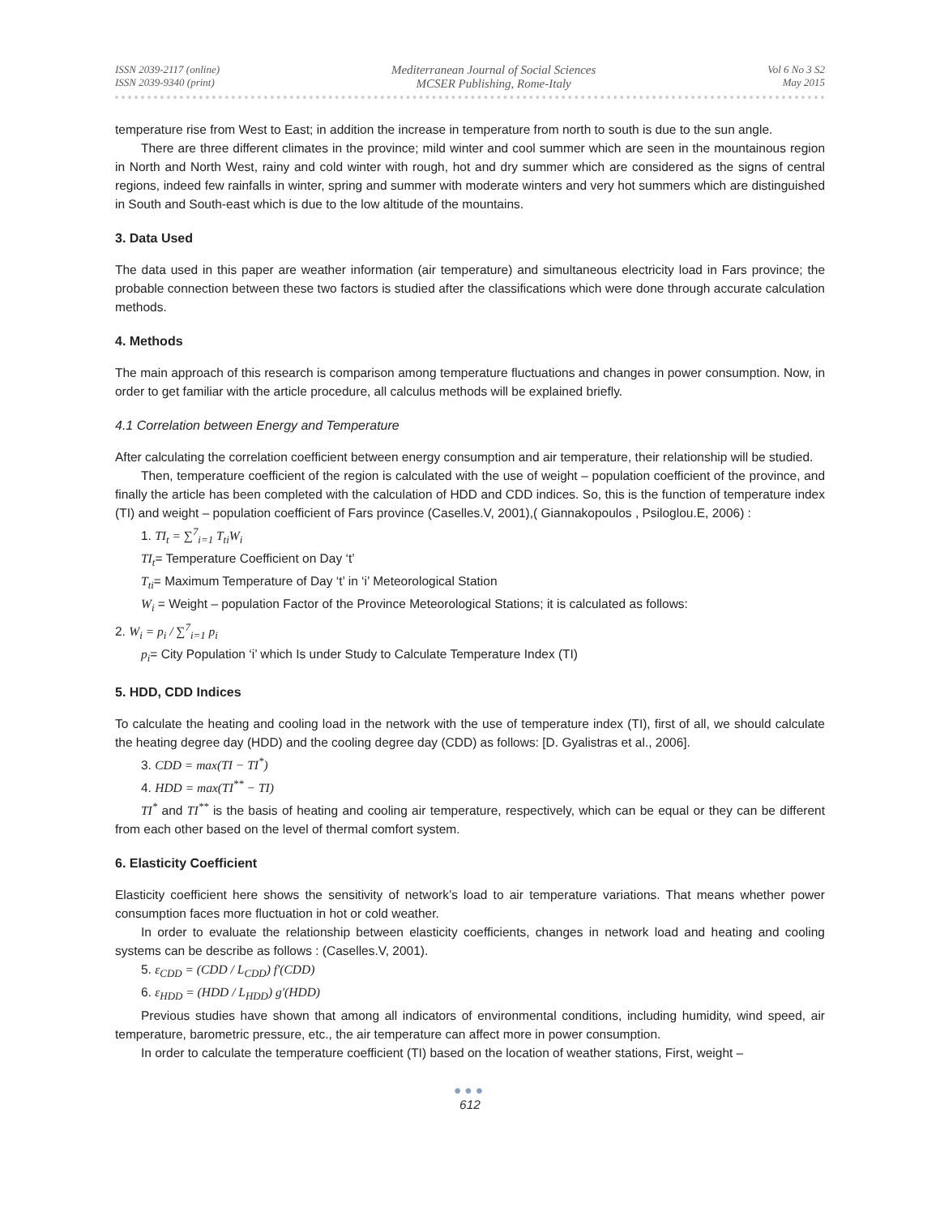ISSN 2039-2117 (online)
ISSN 2039-9340 (print)
Mediterranean Journal of Social Sciences
MCSER Publishing, Rome-Italy
Vol 6 No 3 S2
May 2015
temperature rise from West to East; in addition the increase in temperature from north to south is due to the sun angle.
There are three different climates in the province; mild winter and cool summer which are seen in the mountainous region in North and North West, rainy and cold winter with rough, hot and dry summer which are considered as the signs of central regions, indeed few rainfalls in winter, spring and summer with moderate winters and very hot summers which are distinguished in South and South-east which is due to the low altitude of the mountains.
3. Data Used
The data used in this paper are weather information (air temperature) and simultaneous electricity load in Fars province; the probable connection between these two factors is studied after the classifications which were done through accurate calculation methods.
4. Methods
The main approach of this research is comparison among temperature fluctuations and changes in power consumption. Now, in order to get familiar with the article procedure, all calculus methods will be explained briefly.
4.1 Correlation between Energy and Temperature
After calculating the correlation coefficient between energy consumption and air temperature, their relationship will be studied.
Then, temperature coefficient of the region is calculated with the use of weight – population coefficient of the province, and finally the article has been completed with the calculation of HDD and CDD indices. So, this is the function of temperature index (TI) and weight – population coefficient of Fars province (Caselles.V, 2001),( Giannakopoulos , Psiloglou.E, 2006) :
1. TI<sub>t</sub> = ∑<sup>7</sup><sub>i=1</sub> T<sub>ti</sub>W<sub>i</sub>
TI<sub>t</sub>= Temperature Coefficient on Day ‘t’
T<sub>ti</sub>= Maximum Temperature of Day ‘t’ in ‘i’ Meteorological Station
W<sub>i</sub> = Weight – population Factor of the Province Meteorological Stations; it is calculated as follows:
2. W<sub>i</sub> = p<sub>i</sub> / ∑<sup>7</sup><sub>i=1</sub> p<sub>i</sub>
p<sub>i</sub>= City Population ‘i’ which Is under Study to Calculate Temperature Index (TI)
5. HDD, CDD Indices
To calculate the heating and cooling load in the network with the use of temperature index (TI), first of all, we should calculate the heating degree day (HDD) and the cooling degree day (CDD) as follows: [D. Gyalistras et al., 2006].
3. CDD = max(TI − TI<sup>*</sup>)
4. HDD = max(TI<sup>**</sup> − TI)
TI<sup>*</sup> and TI<sup>**</sup> is the basis of heating and cooling air temperature, respectively, which can be equal or they can be different from each other based on the level of thermal comfort system.
6. Elasticity Coefficient
Elasticity coefficient here shows the sensitivity of network’s load to air temperature variations. That means whether power consumption faces more fluctuation in hot or cold weather.
In order to evaluate the relationship between elasticity coefficients, changes in network load and heating and cooling systems can be describe as follows : (Caselles.V, 2001).
5. ε<sub>CDD</sub> = (CDD / L<sub>CDD</sub>) f′(CDD)
6. ε<sub>HDD</sub> = (HDD / L<sub>HDD</sub>) g′(HDD)
Previous studies have shown that among all indicators of environmental conditions, including humidity, wind speed, air temperature, barometric pressure, etc., the air temperature can affect more in power consumption.
In order to calculate the temperature coefficient (TI) based on the location of weather stations, First, weight –
●●●
612